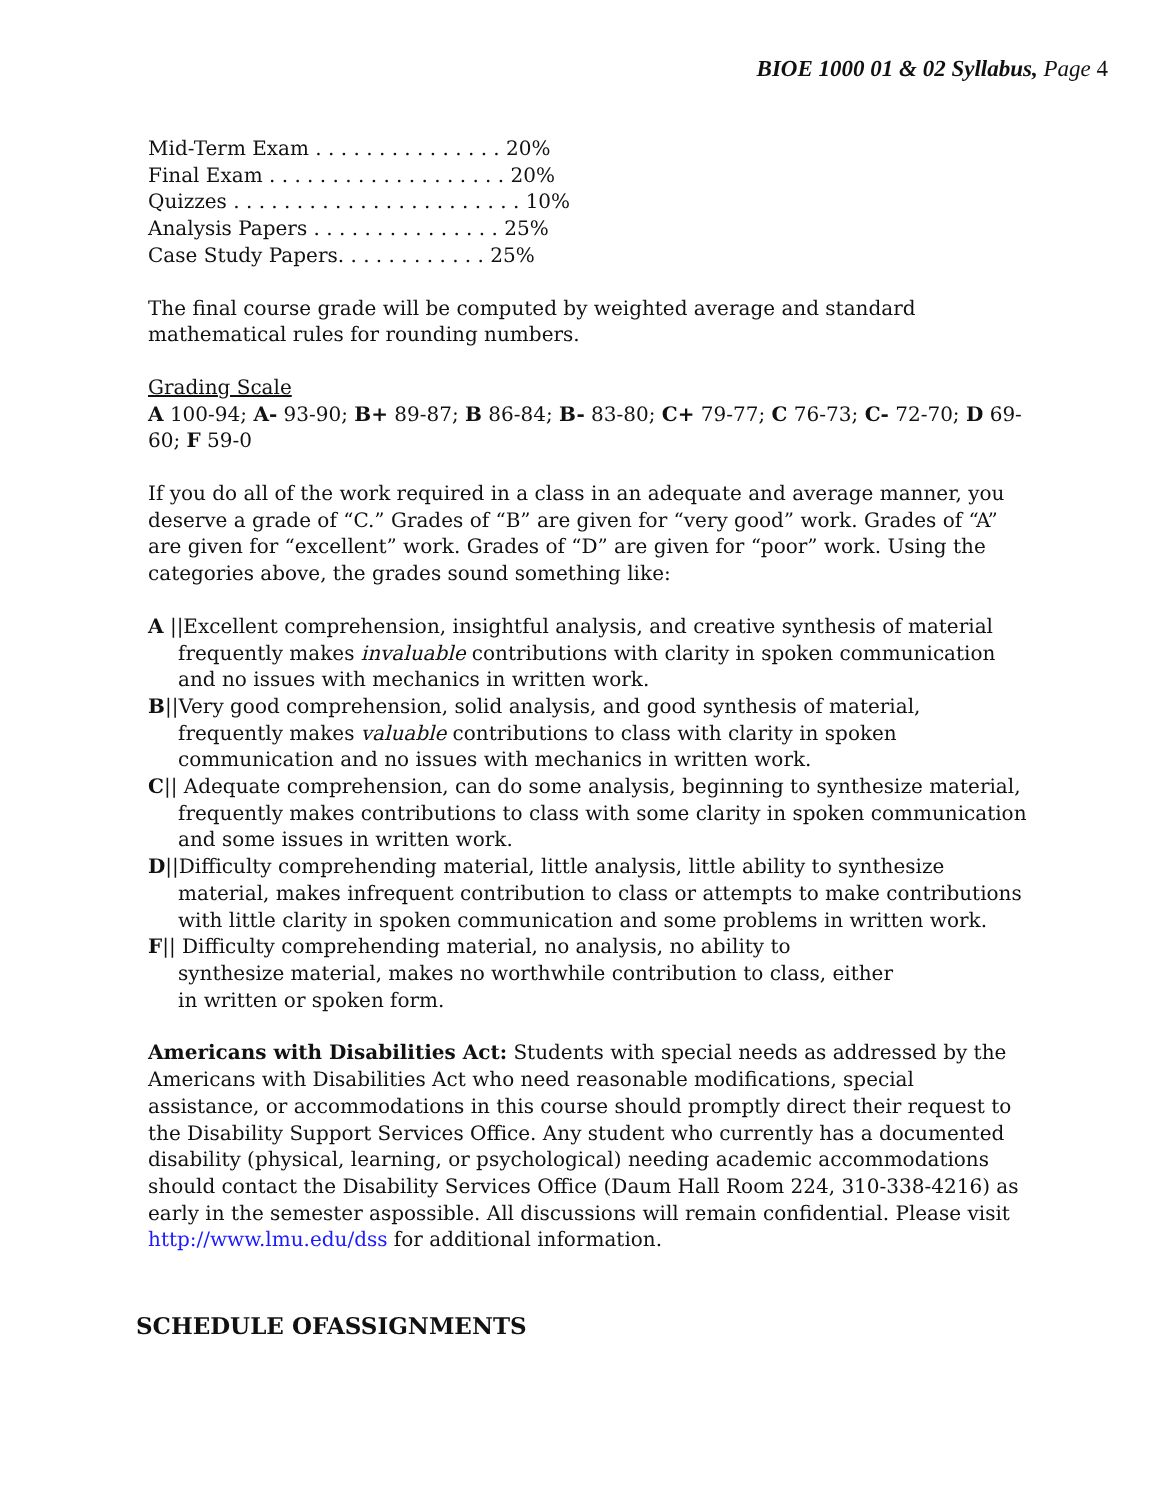BIOE 1000 01 & 02 Syllabus, Page 4
Mid-Term Exam . . . . . . . . . . . . . . . 20%
Final Exam . . . . . . . . . . . . . . . . . . . 20%
Quizzes . . . . . . . . . . . . . . . . . . . . . . . 10%
Analysis Papers . . . . . . . . . . . . . . . 25%
Case Study Papers. . . . . . . . . . . . 25%
The final course grade will be computed by weighted average and standard mathematical rules for rounding numbers.
Grading Scale
A 100-94; A- 93-90; B+ 89-87; B 86-84; B- 83-80; C+ 79-77; C 76-73; C- 72-70; D 69-60; F 59-0
If you do all of the work required in a class in an adequate and average manner, you deserve a grade of “C.” Grades of “B” are given for “very good” work. Grades of “A” are given for “excellent” work. Grades of “D” are given for “poor” work. Using the categories above, the grades sound something like:
A ||Excellent comprehension, insightful analysis, and creative synthesis of material frequently makes invaluable contributions with clarity in spoken communication and no issues with mechanics in written work.
B||Very good comprehension, solid analysis, and good synthesis of material, frequently makes valuable contributions to class with clarity in spoken communication and no issues with mechanics in written work.
C|| Adequate comprehension, can do some analysis, beginning to synthesize material, frequently makes contributions to class with some clarity in spoken communication and some issues in written work.
D||Difficulty comprehending material, little analysis, little ability to synthesize material, makes infrequent contribution to class or attempts to make contributions with little clarity in spoken communication and some problems in written work.
F|| Difficulty comprehending material, no analysis, no ability to synthesize material, makes no worthwhile contribution to class, either in written or spoken form.
Americans with Disabilities Act: Students with special needs as addressed by the Americans with Disabilities Act who need reasonable modifications, special assistance, or accommodations in this course should promptly direct their request to the Disability Support Services Office. Any student who currently has a documented disability (physical, learning, or psychological) needing academic accommodations should contact the Disability Services Office (Daum Hall Room 224, 310-338-4216) as early in the semester aspossible. All discussions will remain confidential. Please visit http://www.lmu.edu/dss for additional information.
SCHEDULE OFASSIGNMENTS